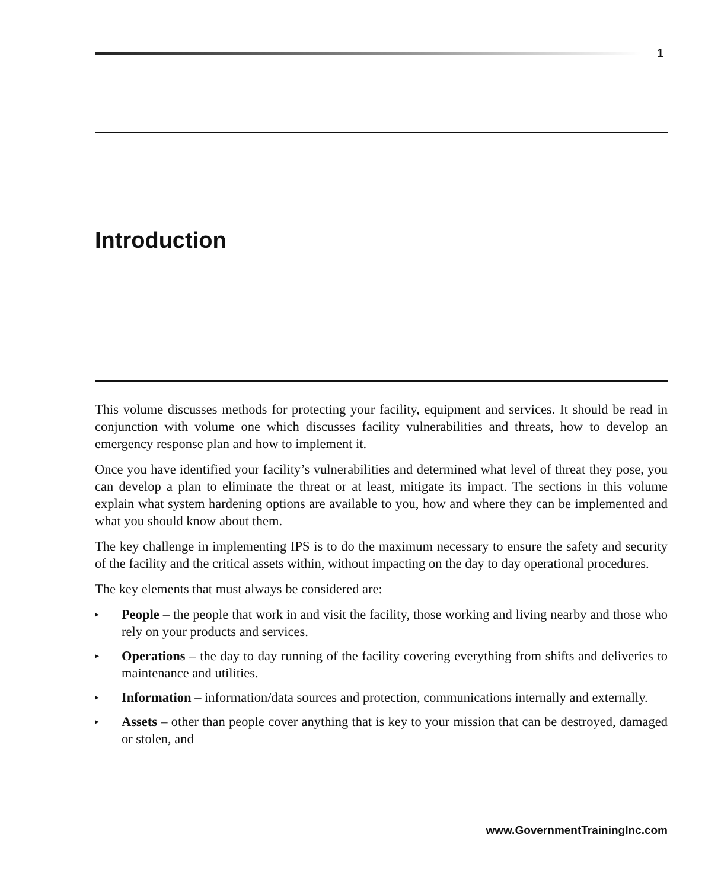1
Introduction
This volume discusses methods for protecting your facility, equipment and services. It should be read in conjunction with volume one which discusses facility vulnerabilities and threats, how to develop an emergency response plan and how to implement it.
Once you have identified your facility’s vulnerabilities and determined what level of threat they pose, you can develop a plan to eliminate the threat or at least, mitigate its impact. The sections in this volume explain what system hardening options are available to you, how and where they can be implemented and what you should know about them.
The key challenge in implementing IPS is to do the maximum necessary to ensure the safety and security of the facility and the critical assets within, without impacting on the day to day operational procedures.
The key elements that must always be considered are:
▸ People – the people that work in and visit the facility, those working and living nearby and those who rely on your products and services.
▸ Operations – the day to day running of the facility covering everything from shifts and deliveries to maintenance and utilities.
▸ Information – information/data sources and protection, communications internally and externally.
▸ Assets – other than people cover anything that is key to your mission that can be destroyed, damaged or stolen, and
www.GovernmentTrainingInc.com